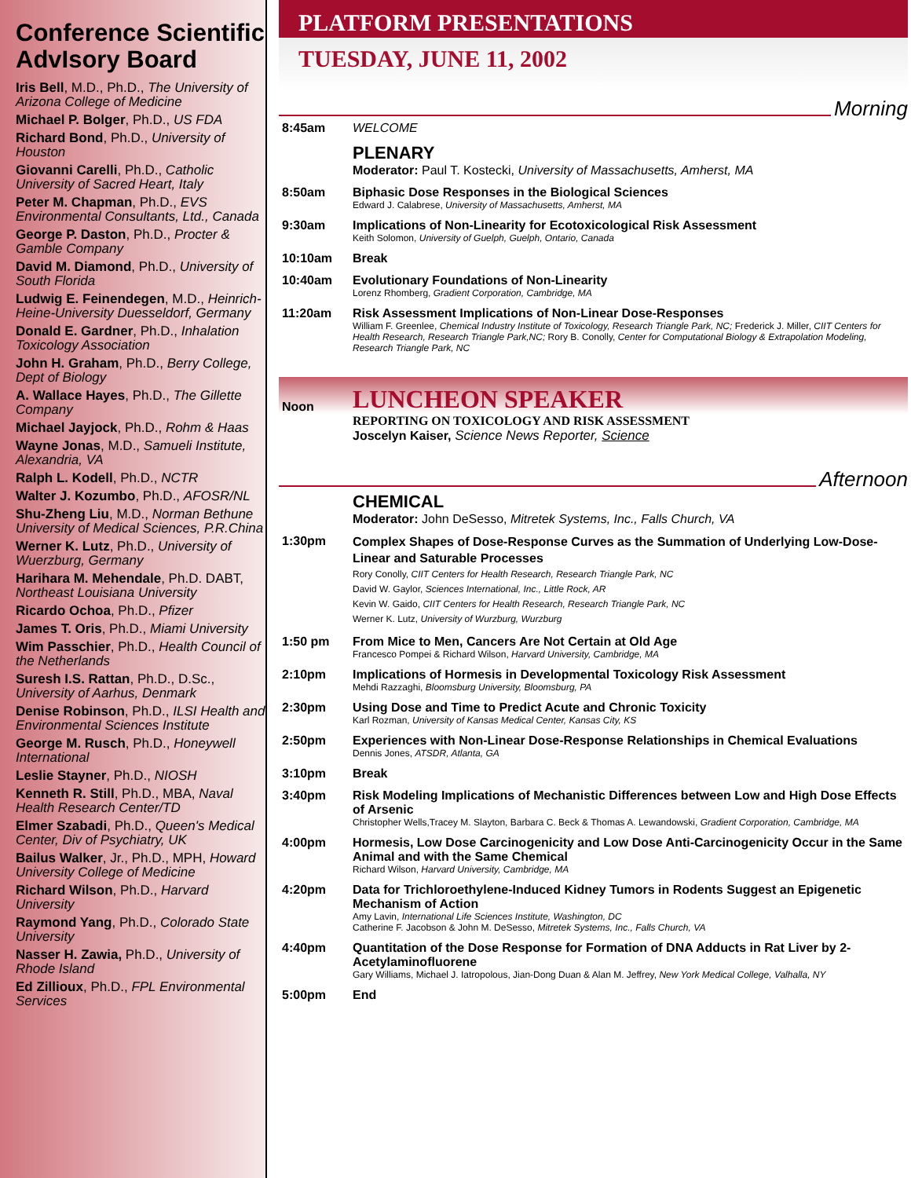Conference Scientific AdvIsory Board
Iris Bell, M.D., Ph.D., The University of Arizona College of Medicine
Michael P. Bolger, Ph.D., US FDA
Richard Bond, Ph.D., University of Houston
Giovanni Carelli, Ph.D., Catholic University of Sacred Heart, Italy
Peter M. Chapman, Ph.D., EVS Environmental Consultants, Ltd., Canada
George P. Daston, Ph.D., Procter & Gamble Company
David M. Diamond, Ph.D., University of South Florida
Ludwig E. Feinendegen, M.D., Heinrich-Heine-University Duesseldorf, Germany
Donald E. Gardner, Ph.D., Inhalation Toxicology Association
John H. Graham, Ph.D., Berry College, Dept of Biology
A. Wallace Hayes, Ph.D., The Gillette Company
Michael Jayjock, Ph.D., Rohm & Haas
Wayne Jonas, M.D., Samueli Institute, Alexandria, VA
Ralph L. Kodell, Ph.D., NCTR
Walter J. Kozumbo, Ph.D., AFOSR/NL
Shu-Zheng Liu, M.D., Norman Bethune University of Medical Sciences, P.R.China
Werner K. Lutz, Ph.D., University of Wuerzburg, Germany
Harihara M. Mehendale, Ph.D. DABT, Northeast Louisiana University
Ricardo Ochoa, Ph.D., Pfizer
James T. Oris, Ph.D., Miami University
Wim Passchier, Ph.D., Health Council of the Netherlands
Suresh I.S. Rattan, Ph.D., D.Sc., University of Aarhus, Denmark
Denise Robinson, Ph.D., ILSI Health and Environmental Sciences Institute
George M. Rusch, Ph.D., Honeywell International
Leslie Stayner, Ph.D., NIOSH
Kenneth R. Still, Ph.D., MBA, Naval Health Research Center/TD
Elmer Szabadi, Ph.D., Queen's Medical Center, Div of Psychiatry, UK
Bailus Walker, Jr., Ph.D., MPH, Howard University College of Medicine
Richard Wilson, Ph.D., Harvard University
Raymond Yang, Ph.D., Colorado State University
Nasser H. Zawia, Ph.D., University of Rhode Island
Ed Zillioux, Ph.D., FPL Environmental Services
PLATFORM PRESENTATIONS
TUESDAY, JUNE 11, 2002
Morning
8:45am WELCOME
PLENARY
Moderator: Paul T. Kostecki, University of Massachusetts, Amherst, MA
8:50am Biphasic Dose Responses in the Biological Sciences
Edward J. Calabrese, University of Massachusetts, Amherst, MA
9:30am Implications of Non-Linearity for Ecotoxicological Risk Assessment
Keith Solomon, University of Guelph, Guelph, Ontario, Canada
10:10am Break
10:40am Evolutionary Foundations of Non-Linearity
Lorenz Rhomberg, Gradient Corporation, Cambridge, MA
11:20am Risk Assessment Implications of Non-Linear Dose-Responses
William F. Greenlee, Chemical Industry Institute of Toxicology, Research Triangle Park, NC; Frederick J. Miller, CIIT Centers for Health Research, Research Triangle Park,NC; Rory B. Conolly, Center for Computational Biology & Extrapolation Modeling, Research Triangle Park, NC
Noon
LUNCHEON SPEAKER
REPORTING ON TOXICOLOGY AND RISK ASSESSMENT
Joscelyn Kaiser, Science News Reporter, Science
Afternoon
CHEMICAL
Moderator: John DeSesso, Mitretek Systems, Inc., Falls Church, VA
1:30pm
Complex Shapes of Dose-Response Curves as the Summation of Underlying Low-Dose-Linear and Saturable Processes
Rory Conolly, CIIT Centers for Health Research, Research Triangle Park, NC
David W. Gaylor, Sciences International, Inc., Little Rock, AR
Kevin W. Gaido, CIIT Centers for Health Research, Research Triangle Park, NC
Werner K. Lutz, University of Wurzburg, Wurzburg
1:50 pm From Mice to Men, Cancers Are Not Certain at Old Age
Francesco Pompei & Richard Wilson, Harvard University, Cambridge, MA
2:10pm Implications of Hormesis in Developmental Toxicology Risk Assessment
Mehdi Razzaghi, Bloomsburg University, Bloomsburg, PA
2:30pm Using Dose and Time to Predict Acute and Chronic Toxicity
Karl Rozman, University of Kansas Medical Center, Kansas City, KS
2:50pm Experiences with Non-Linear Dose-Response Relationships in Chemical Evaluations
Dennis Jones, ATSDR, Atlanta, GA
3:10pm Break
3:40pm Risk Modeling Implications of Mechanistic Differences between Low and High Dose Effects of Arsenic
Christopher Wells,Tracey M. Slayton, Barbara C. Beck & Thomas A. Lewandowski, Gradient Corporation, Cambridge, MA
4:00pm Hormesis, Low Dose Carcinogenicity and Low Dose Anti-Carcinogenicity Occur in the Same Animal and with the Same Chemical
Richard Wilson, Harvard University, Cambridge, MA
4:20pm Data for Trichloroethylene-Induced Kidney Tumors in Rodents Suggest an Epigenetic Mechanism of Action
Amy Lavin, International Life Sciences Institute, Washington, DC
Catherine F. Jacobson & John M. DeSesso, Mitretek Systems, Inc., Falls Church, VA
4:40pm Quantitation of the Dose Response for Formation of DNA Adducts in Rat Liver by 2-Acetylaminofluorene
Gary Williams, Michael J. Iatropolous, Jian-Dong Duan & Alan M. Jeffrey, New York Medical College, Valhalla, NY
5:00pm End